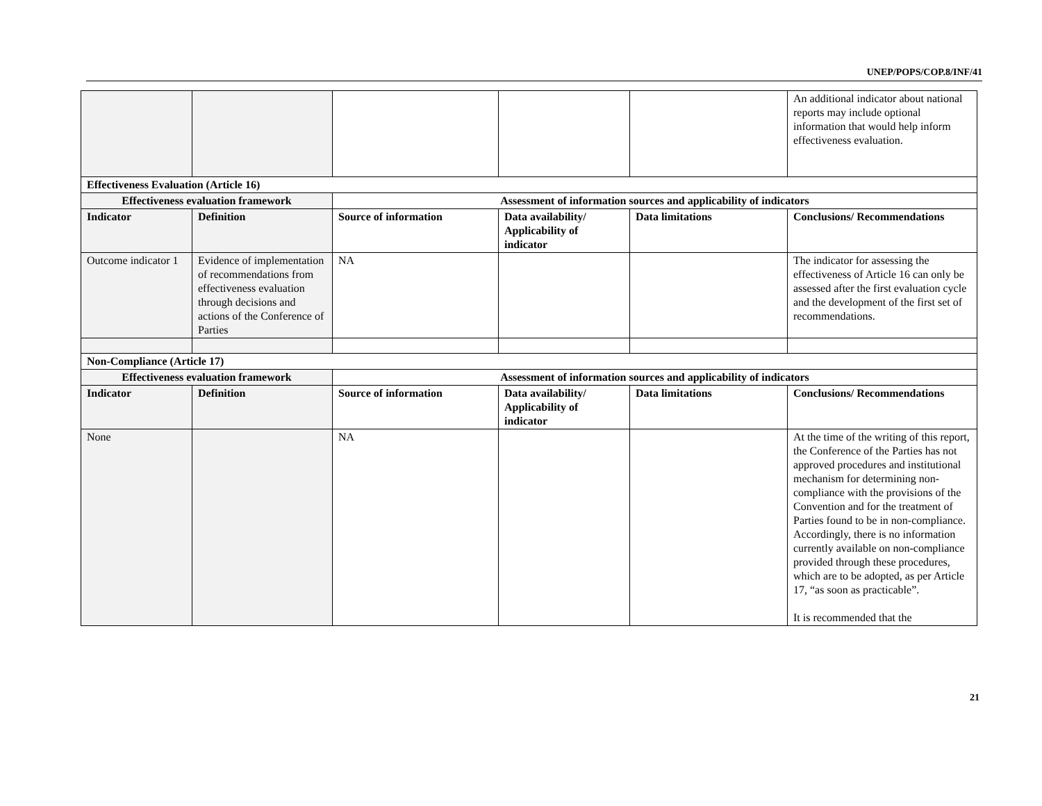UNEP/POPS/COP.8/INF/41
| | | | | | An additional indicator about national reports may include optional information that would help inform effectiveness evaluation. |
| Effectiveness Evaluation (Article 16) | | | | | |
| Effectiveness evaluation framework | | Assessment of information sources and applicability of indicators | | | |
| Indicator | Definition | Source of information | Data availability/ Applicability of indicator | Data limitations | Conclusions/ Recommendations |
| Outcome indicator 1 | Evidence of implementation of recommendations from effectiveness evaluation through decisions and actions of the Conference of Parties | NA | | | The indicator for assessing the effectiveness of Article 16 can only be assessed after the first evaluation cycle and the development of the first set of recommendations. |
| Non-Compliance (Article 17) | | | | | |
| Effectiveness evaluation framework | | Assessment of information sources and applicability of indicators | | | |
| Indicator | Definition | Source of information | Data availability/ Applicability of indicator | Data limitations | Conclusions/ Recommendations |
| None | | NA | | | At the time of the writing of this report, the Conference of the Parties has not approved procedures and institutional mechanism for determining non-compliance with the provisions of the Convention and for the treatment of Parties found to be in non-compliance. Accordingly, there is no information currently available on non-compliance provided through these procedures, which are to be adopted, as per Article 17, “as soon as practicable”. It is recommended that the |
21